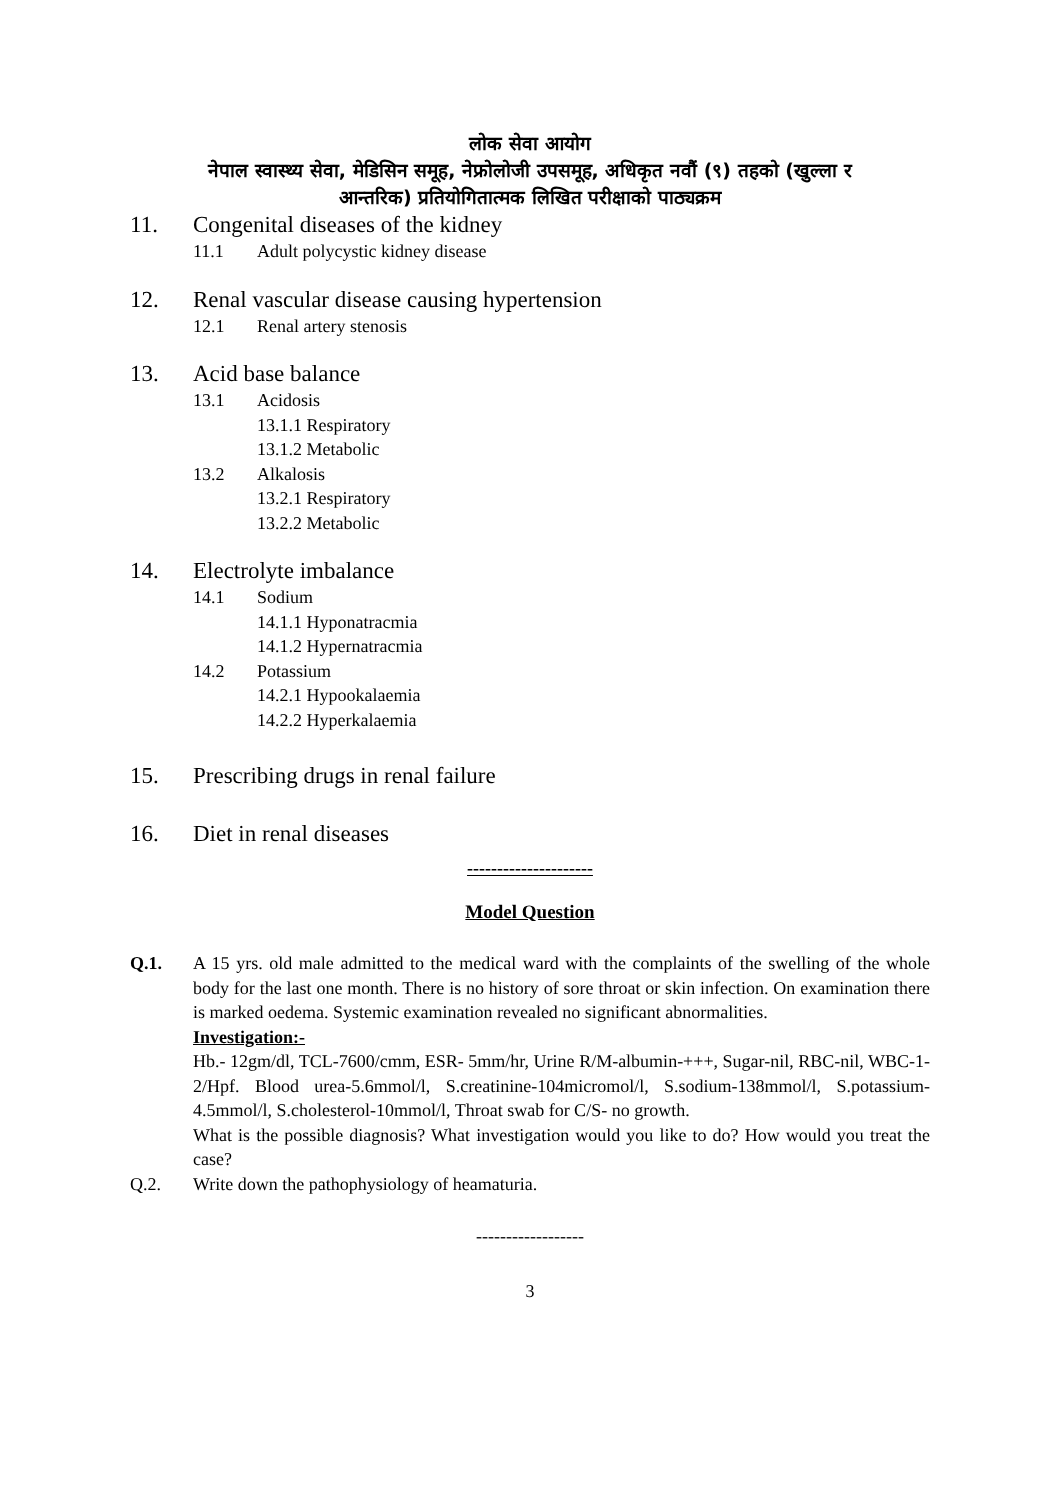लोक सेवा आयोग
नेपाल स्वास्थ्य सेवा, मेडिसिन समूह, नेफ्रोलोजी उपसमूह, अधिकृत नवौं (९) तहको (खुल्ला र
आन्तरिक) प्रतियोगितात्मक लिखित परीक्षाको पाठ्यक्रम
11. Congenital diseases of the kidney
11.1 Adult polycystic kidney disease
12. Renal vascular disease causing hypertension
12.1 Renal artery stenosis
13. Acid base balance
13.1 Acidosis
13.1.1 Respiratory
13.1.2 Metabolic
13.2 Alkalosis
13.2.1 Respiratory
13.2.2 Metabolic
14. Electrolyte imbalance
14.1 Sodium
14.1.1 Hyponatracmia
14.1.2 Hypernatracmia
14.2 Potassium
14.2.1 Hypookalaemia
14.2.2 Hyperkalaemia
15. Prescribing drugs in renal failure
16. Diet in renal diseases
---------------------
Model Question
Q.1. A 15 yrs. old male admitted to the medical ward with the complaints of the swelling of the whole body for the last one month. There is no history of sore throat or skin infection. On examination there is marked oedema. Systemic examination revealed no significant abnormalities.
Investigation:-
Hb.- 12gm/dl, TCL-7600/cmm, ESR- 5mm/hr, Urine R/M-albumin-+++, Sugar-nil, RBC-nil, WBC-1-2/Hpf. Blood urea-5.6mmol/l, S.creatinine-104micromol/l, S.sodium-138mmol/l, S.potassium-4.5mmol/l, S.cholesterol-10mmol/l, Throat swab for C/S- no growth.
What is the possible diagnosis? What investigation would you like to do? How would you treat the case?
Q.2. Write down the pathophysiology of heamaturia.
------------------
3